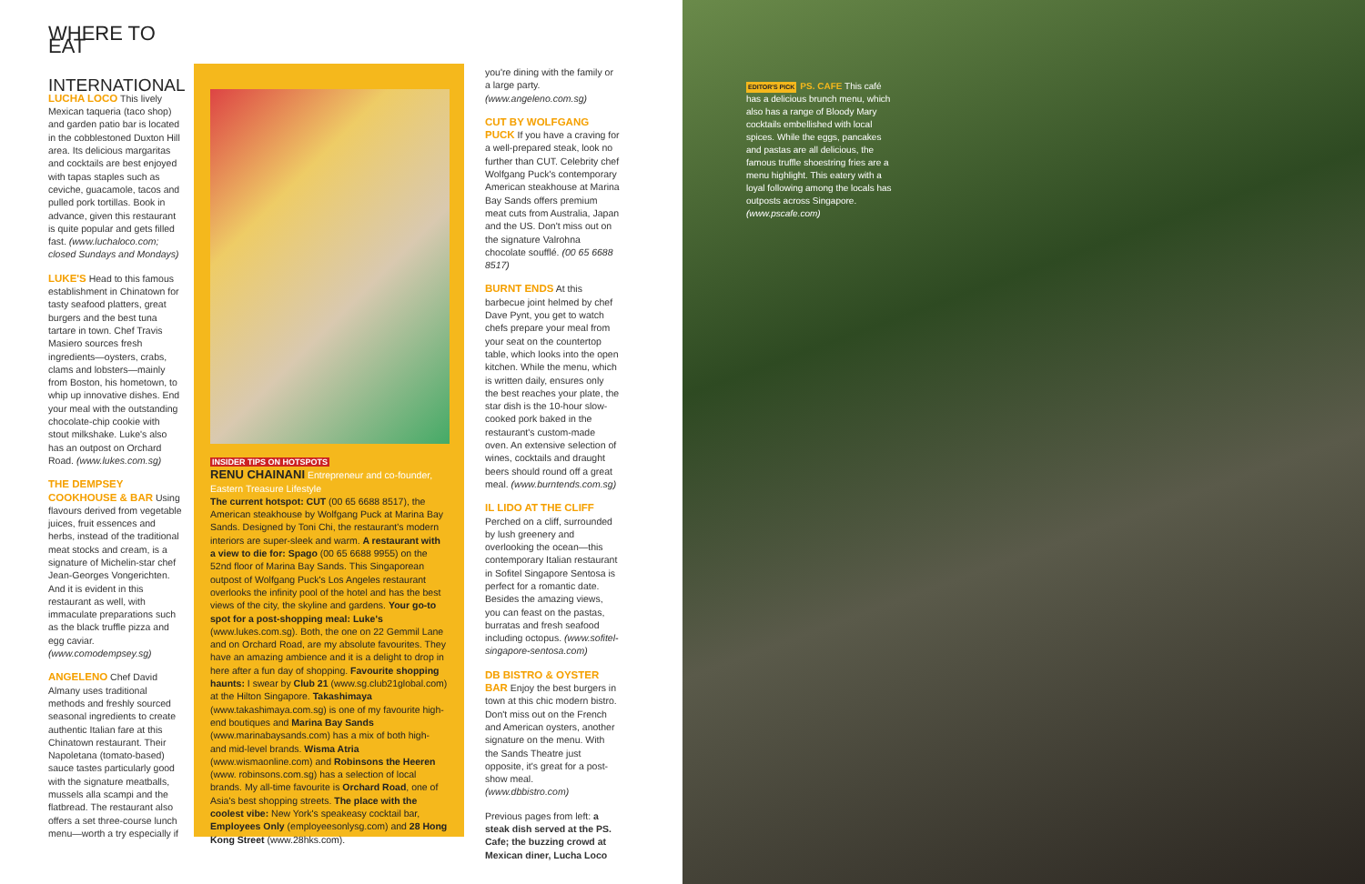WHERE TO EAT
INTERNATIONAL
LUCHA LOCO This lively Mexican taqueria (taco shop) and garden patio bar is located in the cobblestoned Duxton Hill area. Its delicious margaritas and cocktails are best enjoyed with tapas staples such as ceviche, guacamole, tacos and pulled pork tortillas. Book in advance, given this restaurant is quite popular and gets filled fast. (www.luchaloco.com; closed Sundays and Mondays)
LUKE'S Head to this famous establishment in Chinatown for tasty seafood platters, great burgers and the best tuna tartare in town. Chef Travis Masiero sources fresh ingredients—oysters, crabs, clams and lobsters—mainly from Boston, his hometown, to whip up innovative dishes. End your meal with the outstanding chocolate-chip cookie with stout milkshake. Luke's also has an outpost on Orchard Road. (www.lukes.com.sg)
THE DEMPSEY COOKHOUSE & BAR Using flavours derived from vegetable juices, fruit essences and herbs, instead of the traditional meat stocks and cream, is a signature of Michelin-star chef Jean-Georges Vongerichten. And it is evident in this restaurant as well, with immaculate preparations such as the black truffle pizza and egg caviar. (www.comodempsey.sg)
ANGELENO Chef David Almany uses traditional methods and freshly sourced seasonal ingredients to create authentic Italian fare at this Chinatown restaurant. Their Napoletana (tomato-based) sauce tastes particularly good with the signature meatballs, mussels alla scampi and the flatbread. The restaurant also offers a set three-course lunch menu—worth a try especially if
INSIDER TIPS ON HOTSPOTS
RENU CHAINANI Entrepreneur and co-founder, Eastern Treasure Lifestyle
The current hotspot: CUT (00 65 6688 8517), the American steakhouse by Wolfgang Puck at Marina Bay Sands. Designed by Toni Chi, the restaurant's modern interiors are super-sleek and warm. A restaurant with a view to die for: Spago (00 65 6688 9955) on the 52nd floor of Marina Bay Sands. This Singaporean outpost of Wolfgang Puck's Los Angeles restaurant overlooks the infinity pool of the hotel and has the best views of the city, the skyline and gardens. Your go-to spot for a post-shopping meal: Luke's (www.lukes.com.sg). Both, the one on 22 Gemmil Lane and on Orchard Road, are my absolute favourites. They have an amazing ambience and it is a delight to drop in here after a fun day of shopping. Favourite shopping haunts: I swear by Club 21 (www.sg.club21global.com) at the Hilton Singapore. Takashimaya (www.takashimaya.com.sg) is one of my favourite high-end boutiques and Marina Bay Sands (www.marinabaysands.com) has a mix of both high- and mid-level brands. Wisma Atria (www.wismaonline.com) and Robinsons the Heeren (www. robinsons.com.sg) has a selection of local brands. My all-time favourite is Orchard Road, one of Asia's best shopping streets. The place with the coolest vibe: New York's speakeasy cocktail bar, Employees Only (employeesonlysg.com) and 28 Hong Kong Street (www.28hks.com).
you're dining with the family or a large party. (www.angeleno.com.sg)
CUT BY WOLFGANG PUCK If you have a craving for a well-prepared steak, look no further than CUT. Celebrity chef Wolfgang Puck's contemporary American steakhouse at Marina Bay Sands offers premium meat cuts from Australia, Japan and the US. Don't miss out on the signature Valrohna chocolate soufflé. (00 65 6688 8517)
BURNT ENDS At this barbecue joint helmed by chef Dave Pynt, you get to watch chefs prepare your meal from your seat on the countertop table, which looks into the open kitchen. While the menu, which is written daily, ensures only the best reaches your plate, the star dish is the 10-hour slow-cooked pork baked in the restaurant's custom-made oven. An extensive selection of wines, cocktails and draught beers should round off a great meal. (www.burntends.com.sg)
IL LIDO AT THE CLIFF Perched on a cliff, surrounded by lush greenery and overlooking the ocean—this contemporary Italian restaurant in Sofitel Singapore Sentosa is perfect for a romantic date. Besides the amazing views, you can feast on the pastas, burratas and fresh seafood including octopus. (www.sofitel-singapore-sentosa.com)
DB BISTRO & OYSTER BAR Enjoy the best burgers in town at this chic modern bistro. Don't miss out on the French and American oysters, another signature on the menu. With the Sands Theatre just opposite, it's great for a post-show meal. (www.dbbistro.com)
Previous pages from left: a steak dish served at the PS. Cafe; the buzzing crowd at Mexican diner, Lucha Loco
EDITOR'S PICK PS. CAFE This café has a delicious brunch menu, which also has a range of Bloody Mary cocktails embellished with local spices. While the eggs, pancakes and pastas are all delicious, the famous truffle shoestring fries are a menu highlight. This eatery with a loyal following among the locals has outposts across Singapore. (www.pscafe.com)